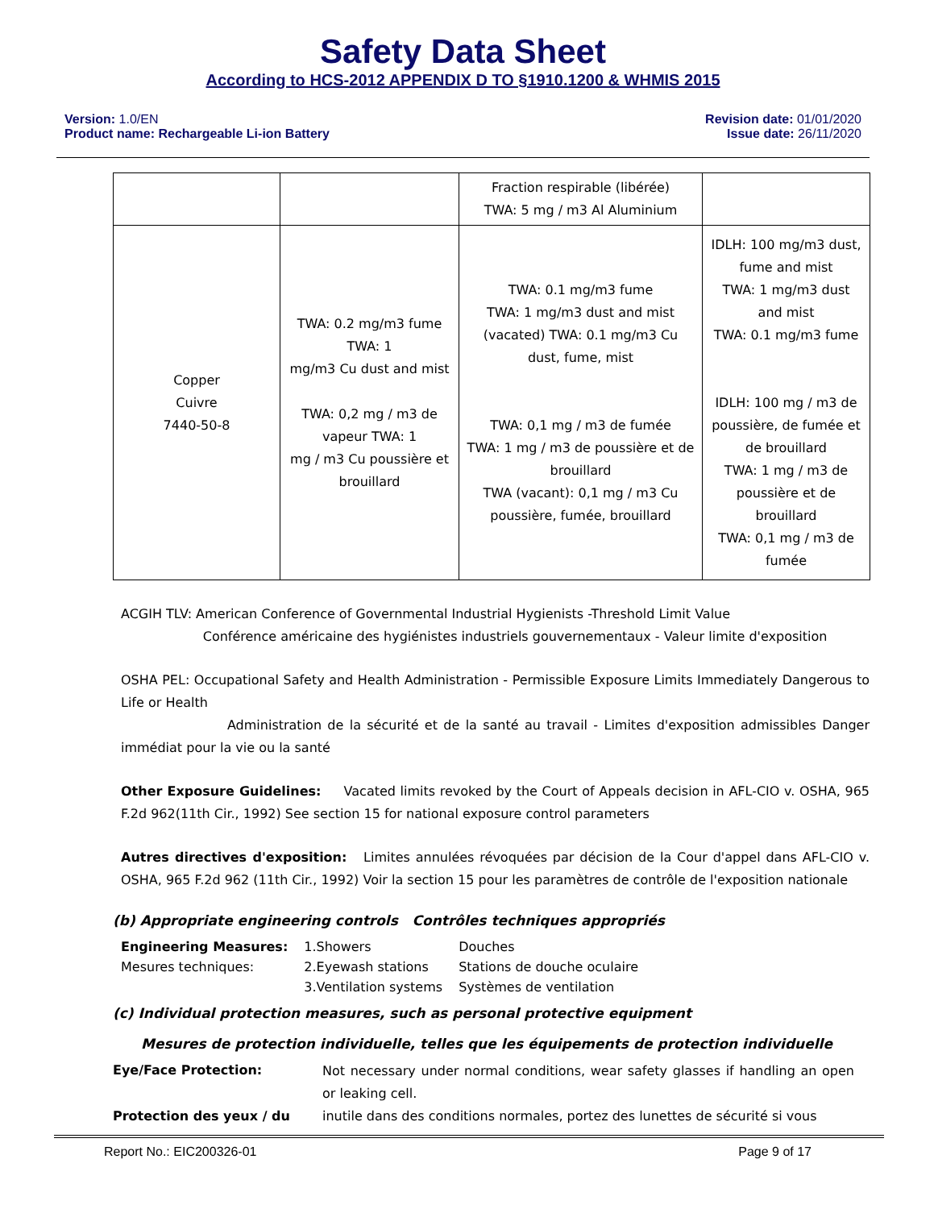Safety Data Sheet
According to HCS-2012 APPENDIX D TO §1910.1200 & WHMIS 2015
Version: 1.0/EN
Product name: Rechargeable Li-ion Battery
Revision date: 01/01/2020
Issue date: 26/11/2020
| | | Fraction respirable (libérée) TWA: 5 mg / m3 Al Aluminium | |
| Copper Cuivre 7440-50-8 | TWA: 0.2 mg/m3 fume TWA: 1 mg/m3 Cu dust and mist TWA: 0,2 mg / m3 de vapeur TWA: 1 mg / m3 Cu poussière et brouillard | TWA: 0.1 mg/m3 fume TWA: 1 mg/m3 dust and mist (vacated) TWA: 0.1 mg/m3 Cu dust, fume, mist TWA: 0,1 mg / m3 de fumée TWA: 1 mg / m3 de poussière et de brouillard TWA (vacant): 0,1 mg / m3 Cu poussière, fumée, brouillard | IDLH: 100 mg/m3 dust, fume and mist TWA: 1 mg/m3 dust and mist TWA: 0.1 mg/m3 fume IDLH: 100 mg / m3 de poussière, de fumée et de brouillard TWA: 1 mg / m3 de poussière et de brouillard TWA: 0,1 mg / m3 de fumée |
ACGIH TLV: American Conference of Governmental Industrial Hygienists -Threshold Limit Value
Conférence américaine des hygiénistes industriels gouvernementaux - Valeur limite d'exposition
OSHA PEL: Occupational Safety and Health Administration - Permissible Exposure Limits Immediately Dangerous to Life or Health
Administration de la sécurité et de la santé au travail - Limites d'exposition admissibles Danger immédiat pour la vie ou la santé
Other Exposure Guidelines: Vacated limits revoked by the Court of Appeals decision in AFL-CIO v. OSHA, 965 F.2d 962(11th Cir., 1992) See section 15 for national exposure control parameters
Autres directives d'exposition: Limites annulées révoquées par décision de la Cour d'appel dans AFL-CIO v. OSHA, 965 F.2d 962 (11th Cir., 1992) Voir la section 15 pour les paramètres de contrôle de l'exposition nationale
(b) Appropriate engineering controls Contrôles techniques appropriés
| Engineering Measures: | 1.Showers | Douches |
| Mesures techniques: | 2.Eyewash stations | Stations de douche oculaire |
| | 3.Ventilation systems | Systèmes de ventilation |
(c) Individual protection measures, such as personal protective equipment
Mesures de protection individuelle, telles que les équipements de protection individuelle
| Eye/Face Protection: | Not necessary under normal conditions, wear safety glasses if handling an open or leaking cell. |
| Protection des yeux / du | inutile dans des conditions normales, portez des lunettes de sécurité si vous |
Report No.: EIC200326-01 Page 9 of 17